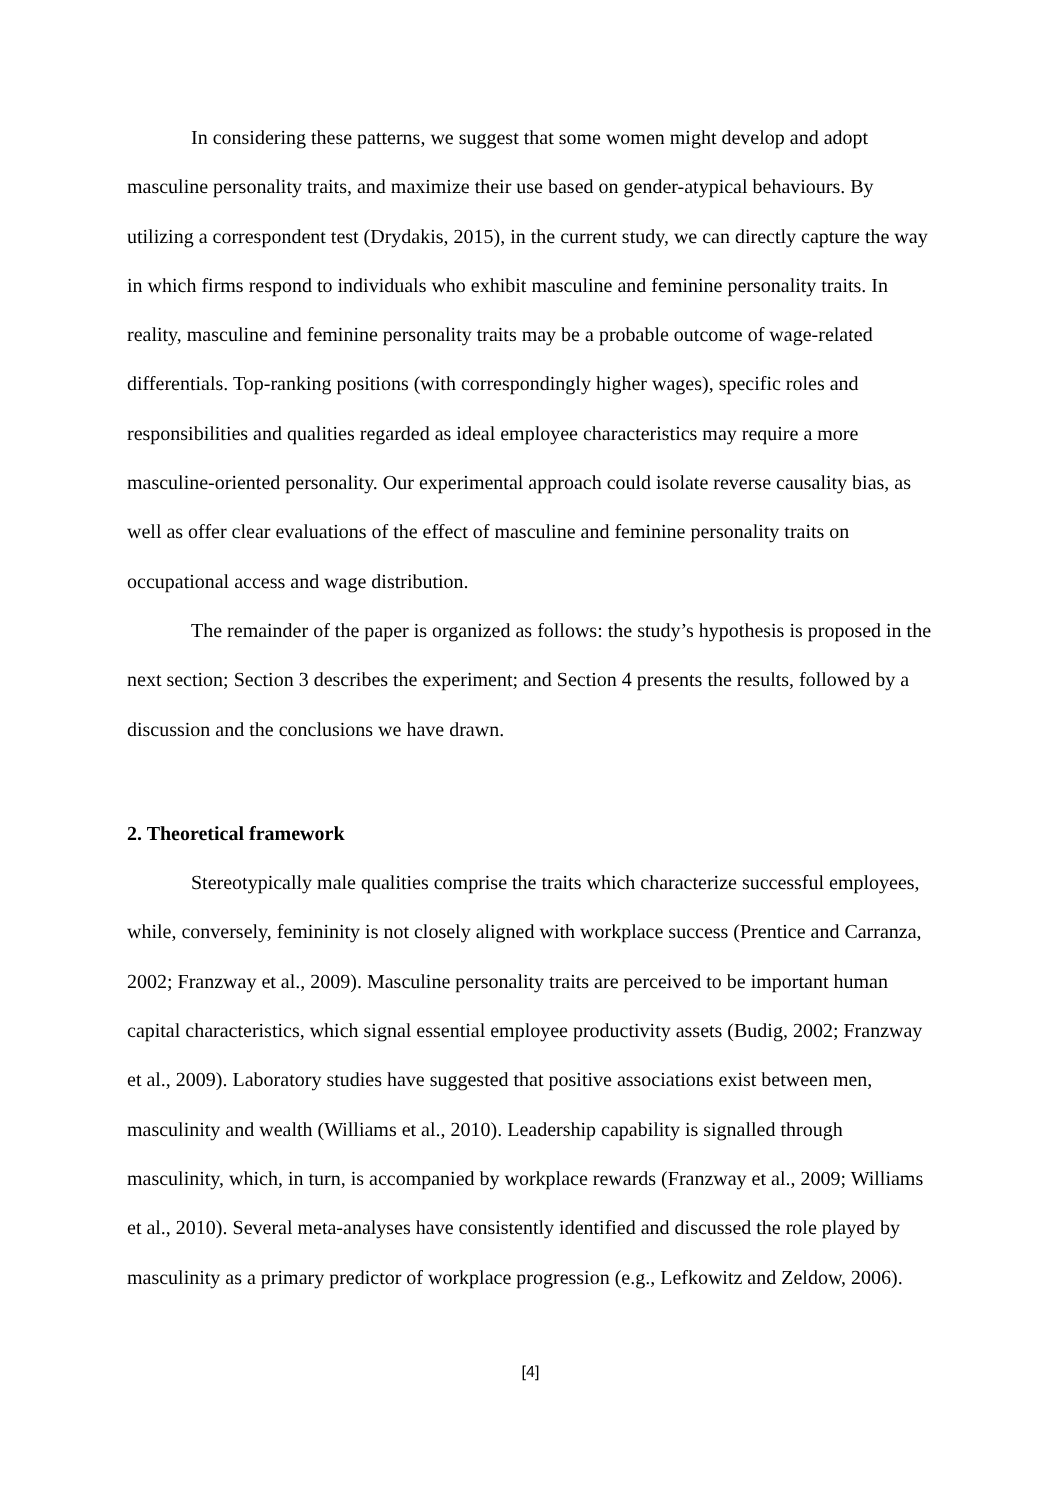In considering these patterns, we suggest that some women might develop and adopt masculine personality traits, and maximize their use based on gender-atypical behaviours. By utilizing a correspondent test (Drydakis, 2015), in the current study, we can directly capture the way in which firms respond to individuals who exhibit masculine and feminine personality traits. In reality, masculine and feminine personality traits may be a probable outcome of wage-related differentials. Top-ranking positions (with correspondingly higher wages), specific roles and responsibilities and qualities regarded as ideal employee characteristics may require a more masculine-oriented personality. Our experimental approach could isolate reverse causality bias, as well as offer clear evaluations of the effect of masculine and feminine personality traits on occupational access and wage distribution.
The remainder of the paper is organized as follows: the study’s hypothesis is proposed in the next section; Section 3 describes the experiment; and Section 4 presents the results, followed by a discussion and the conclusions we have drawn.
2. Theoretical framework
Stereotypically male qualities comprise the traits which characterize successful employees, while, conversely, femininity is not closely aligned with workplace success (Prentice and Carranza, 2002; Franzway et al., 2009). Masculine personality traits are perceived to be important human capital characteristics, which signal essential employee productivity assets (Budig, 2002; Franzway et al., 2009). Laboratory studies have suggested that positive associations exist between men, masculinity and wealth (Williams et al., 2010). Leadership capability is signalled through masculinity, which, in turn, is accompanied by workplace rewards (Franzway et al., 2009; Williams et al., 2010). Several meta-analyses have consistently identified and discussed the role played by masculinity as a primary predictor of workplace progression (e.g., Lefkowitz and Zeldow, 2006).
[4]